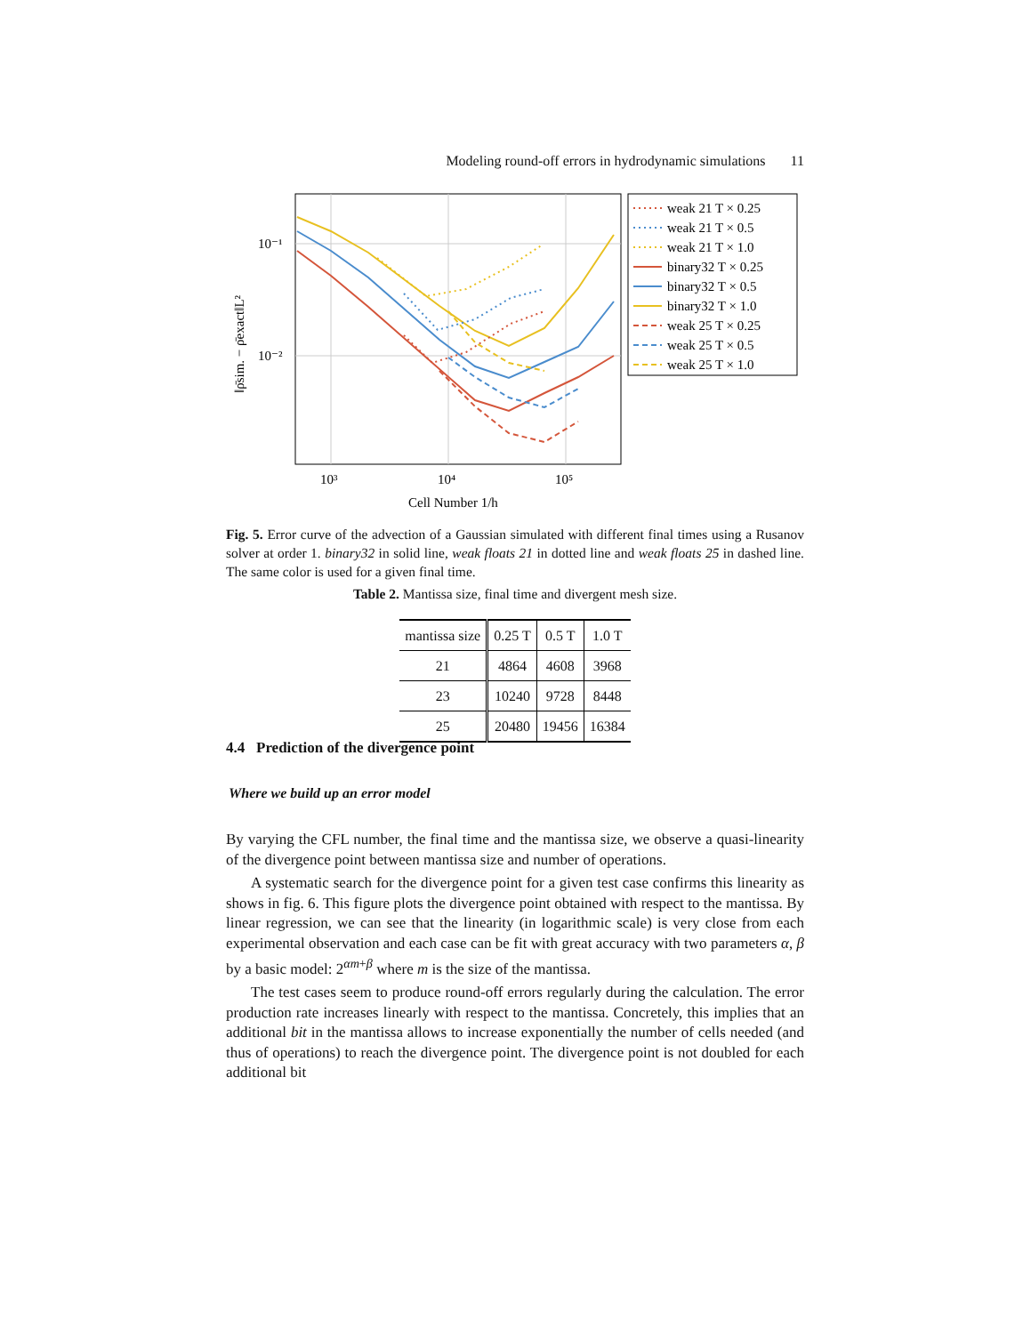Modeling round-off errors in hydrodynamic simulations 11
10⁻¹
10⁻²
10³
10⁴
10⁵
Cell Number 1/h
‖ρ̄sim. − ρ̄exact‖L²
weak 21 T × 0.25
weak 21 T × 0.5
weak 21 T × 1.0
binary32 T × 0.25
binary32 T × 0.5
binary32 T × 1.0
weak 25 T × 0.25
weak 25 T × 0.5
weak 25 T × 1.0
Fig. 5. Error curve of the advection of a Gaussian simulated with different final times using a Rusanov solver at order 1. binary32 in solid line, weak floats 21 in dotted line and weak floats 25 in dashed line. The same color is used for a given final time.
Table 2. Mantissa size, final time and divergent mesh size.
| mantissa size | 0.25 T | 0.5 T | 1.0 T |
| --- | --- | --- | --- |
| 21 | 4864 | 4608 | 3968 |
| 23 | 10240 | 9728 | 8448 |
| 25 | 20480 | 19456 | 16384 |
4.4 Prediction of the divergence point
Where we build up an error model
By varying the CFL number, the final time and the mantissa size, we observe a quasi-linearity of the divergence point between mantissa size and number of operations.
A systematic search for the divergence point for a given test case confirms this linearity as shows in fig. 6. This figure plots the divergence point obtained with respect to the mantissa. By linear regression, we can see that the linearity (in logarithmic scale) is very close from each experimental observation and each case can be fit with great accuracy with two parameters α, β by a basic model: 2<sup>αm+β</sup> where m is the size of the mantissa.
The test cases seem to produce round-off errors regularly during the calculation. The error production rate increases linearly with respect to the mantissa. Concretely, this implies that an additional bit in the mantissa allows to increase exponentially the number of cells needed (and thus of operations) to reach the divergence point. The divergence point is not doubled for each additional bit